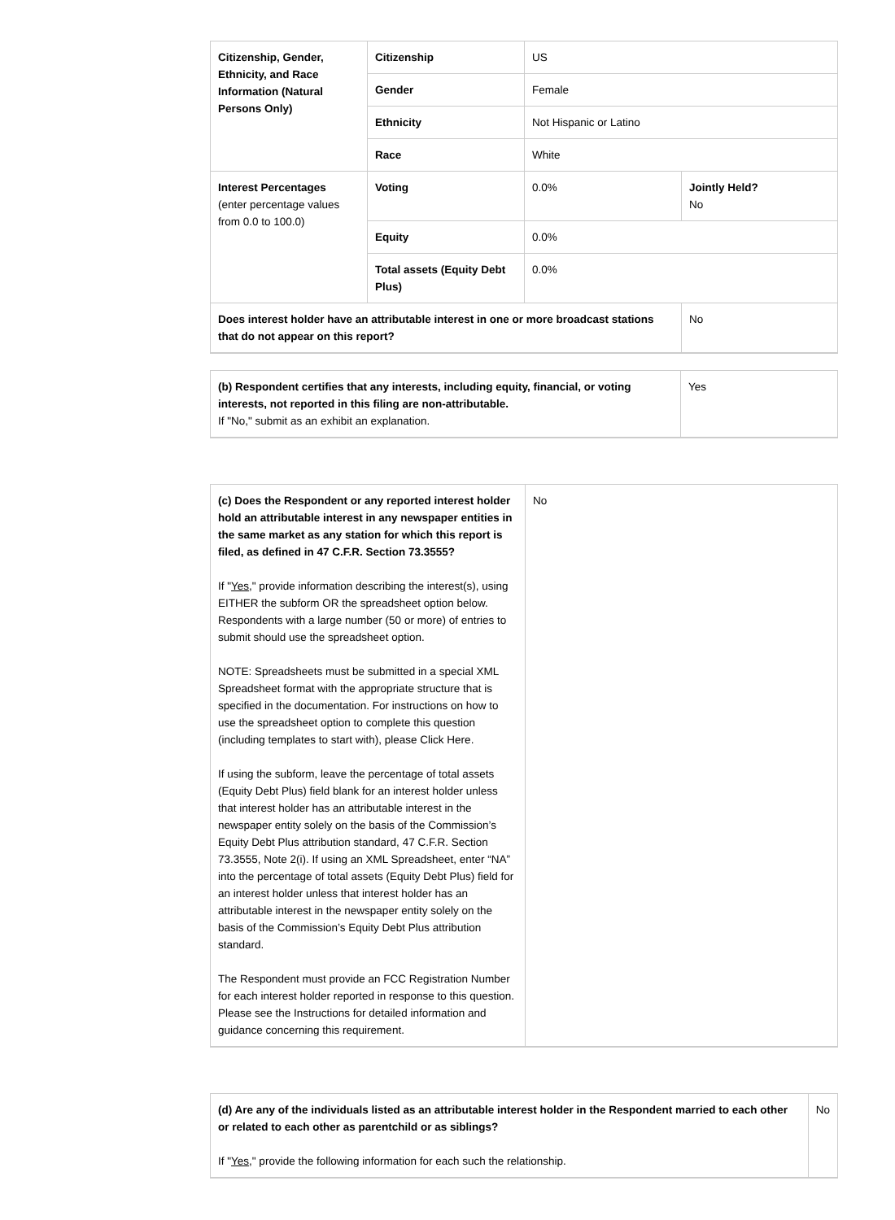| Citizenship, Gender, Ethnicity, and Race Information (Natural Persons Only) | Citizenship | US | |
| | Gender | Female | |
| | Ethnicity | Not Hispanic or Latino | |
| | Race | White | |
| Interest Percentages (enter percentage values from 0.0 to 100.0) | Voting | 0.0% | Jointly Held? No |
| | Equity | 0.0% | |
| | Total assets (Equity Debt Plus) | 0.0% | |
| Does interest holder have an attributable interest in one or more broadcast stations that do not appear on this report? | | | No |
| (b) Respondent certifies that any interests, including equity, financial, or voting interests, not reported in this filing are non-attributable. If "No," submit as an exhibit an explanation. | Yes |
| (c) Does the Respondent or any reported interest holder hold an attributable interest in any newspaper entities in the same market as any station for which this report is filed, as defined in 47 C.F.R. Section 73.3555? If " Yes ," provide information describing the interest(s), using EITHER the subform OR the spreadsheet option below. Respondents with a large number (50 or more) of entries to submit should use the spreadsheet option. NOTE: Spreadsheets must be submitted in a special XML Spreadsheet format with the appropriate structure that is specified in the documentation. For instructions on how to use the spreadsheet option to complete this question (including templates to start with), please Click Here. If using the subform, leave the percentage of total assets (Equity Debt Plus) field blank for an interest holder unless that interest holder has an attributable interest in the newspaper entity solely on the basis of the Commission’s Equity Debt Plus attribution standard, 47 C.F.R. Section 73.3555, Note 2(i). If using an XML Spreadsheet, enter “NA” into the percentage of total assets (Equity Debt Plus) field for an interest holder unless that interest holder has an attributable interest in the newspaper entity solely on the basis of the Commission’s Equity Debt Plus attribution standard. The Respondent must provide an FCC Registration Number for each interest holder reported in response to this question. Please see the Instructions for detailed information and guidance concerning this requirement. | No |
| (d) Are any of the individuals listed as an attributable interest holder in the Respondent married to each other or related to each other as parentchild or as siblings? If " Yes ," provide the following information for each such the relationship. | No |